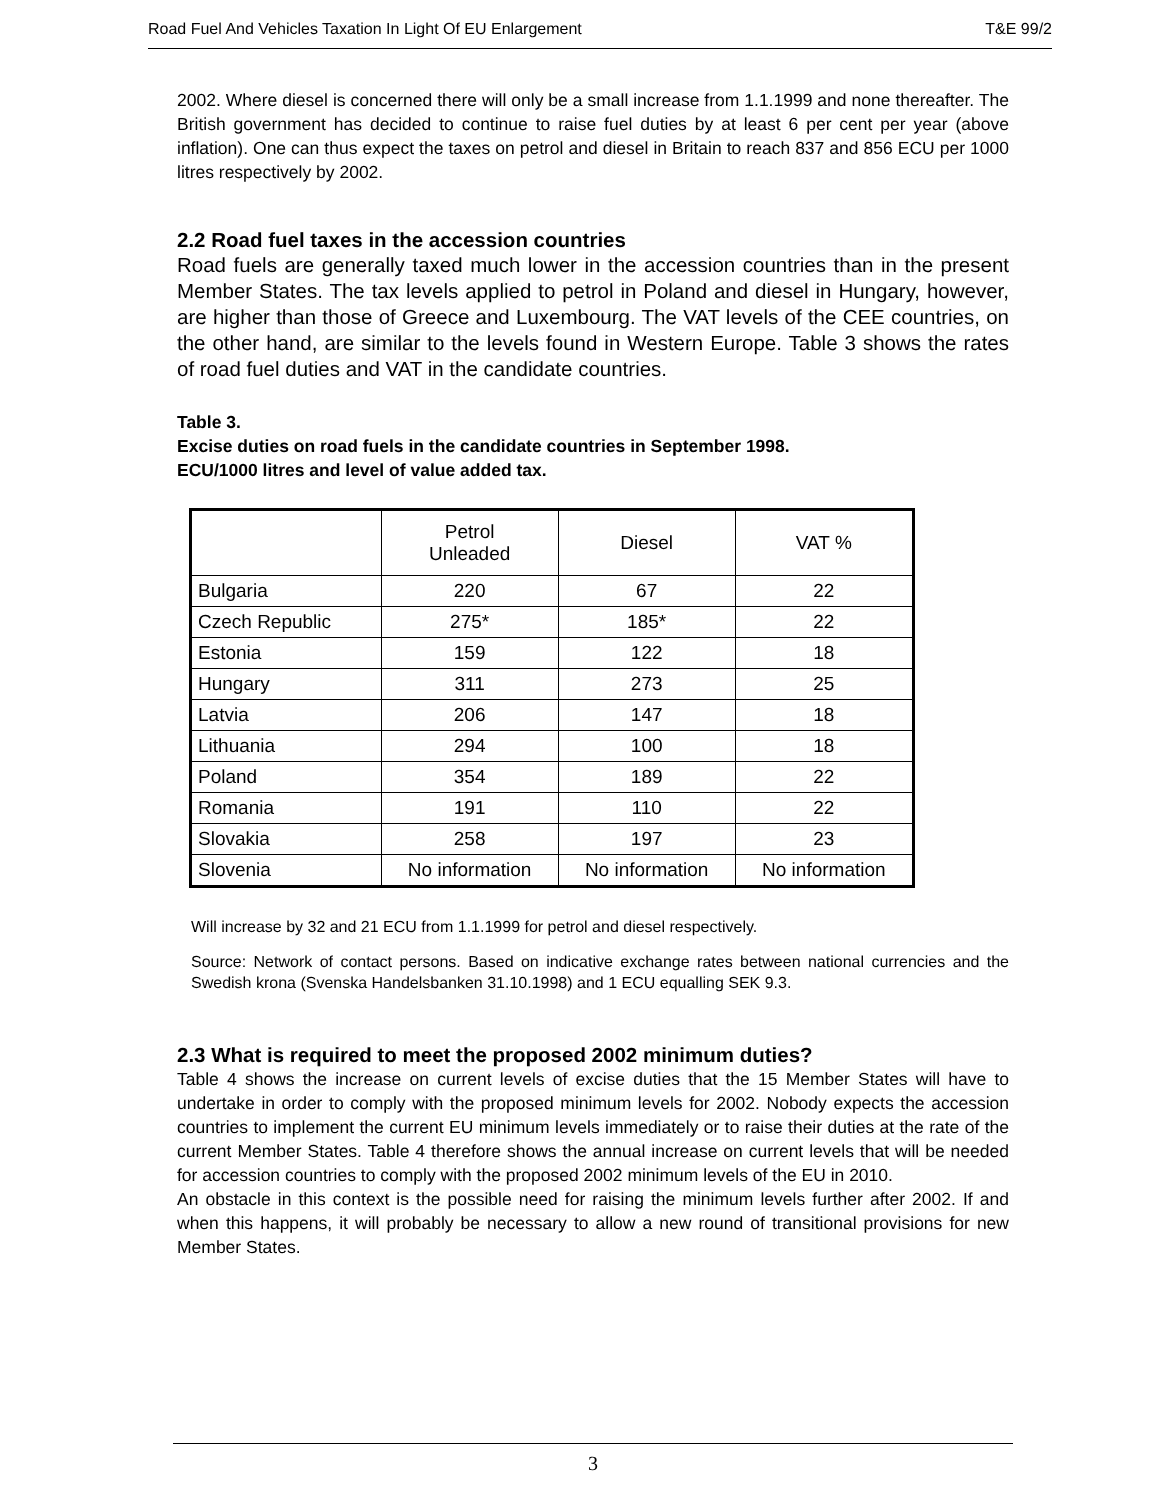Road Fuel And Vehicles Taxation In Light Of EU Enlargement T&E 99/2
2002. Where diesel is concerned there will only be a small increase from 1.1.1999 and none thereafter. The British government has decided to continue to raise fuel duties by at least 6 per cent per year (above inflation). One can thus expect the taxes on petrol and diesel in Britain to reach 837 and 856 ECU per 1000 litres respectively by 2002.
2.2 Road fuel taxes in the accession countries
Road fuels are generally taxed much lower in the accession countries than in the present Member States. The tax levels applied to petrol in Poland and diesel in Hungary, however, are higher than those of Greece and Luxembourg. The VAT levels of the CEE countries, on the other hand, are similar to the levels found in Western Europe. Table 3 shows the rates of road fuel duties and VAT in the candidate countries.
Table 3.
Excise duties on road fuels in the candidate countries in September 1998.
ECU/1000 litres and level of value added tax.
| | Petrol Unleaded | Diesel | VAT % |
| --- | --- | --- | --- |
| Bulgaria | 220 | 67 | 22 |
| Czech Republic | 275* | 185* | 22 |
| Estonia | 159 | 122 | 18 |
| Hungary | 311 | 273 | 25 |
| Latvia | 206 | 147 | 18 |
| Lithuania | 294 | 100 | 18 |
| Poland | 354 | 189 | 22 |
| Romania | 191 | 110 | 22 |
| Slovakia | 258 | 197 | 23 |
| Slovenia | No information | No information | No information |
Will increase by 32 and 21 ECU from 1.1.1999 for petrol and diesel respectively.
Source: Network of contact persons. Based on indicative exchange rates between national currencies and the Swedish krona (Svenska Handelsbanken 31.10.1998) and 1 ECU equalling SEK 9.3.
2.3 What is required to meet the proposed 2002 minimum duties?
Table 4 shows the increase on current levels of excise duties that the 15 Member States will have to undertake in order to comply with the proposed minimum levels for 2002. Nobody expects the accession countries to implement the current EU minimum levels immediately or to raise their duties at the rate of the current Member States. Table 4 therefore shows the annual increase on current levels that will be needed for accession countries to comply with the proposed 2002 minimum levels of the EU in 2010.
An obstacle in this context is the possible need for raising the minimum levels further after 2002. If and when this happens, it will probably be necessary to allow a new round of transitional provisions for new Member States.
3